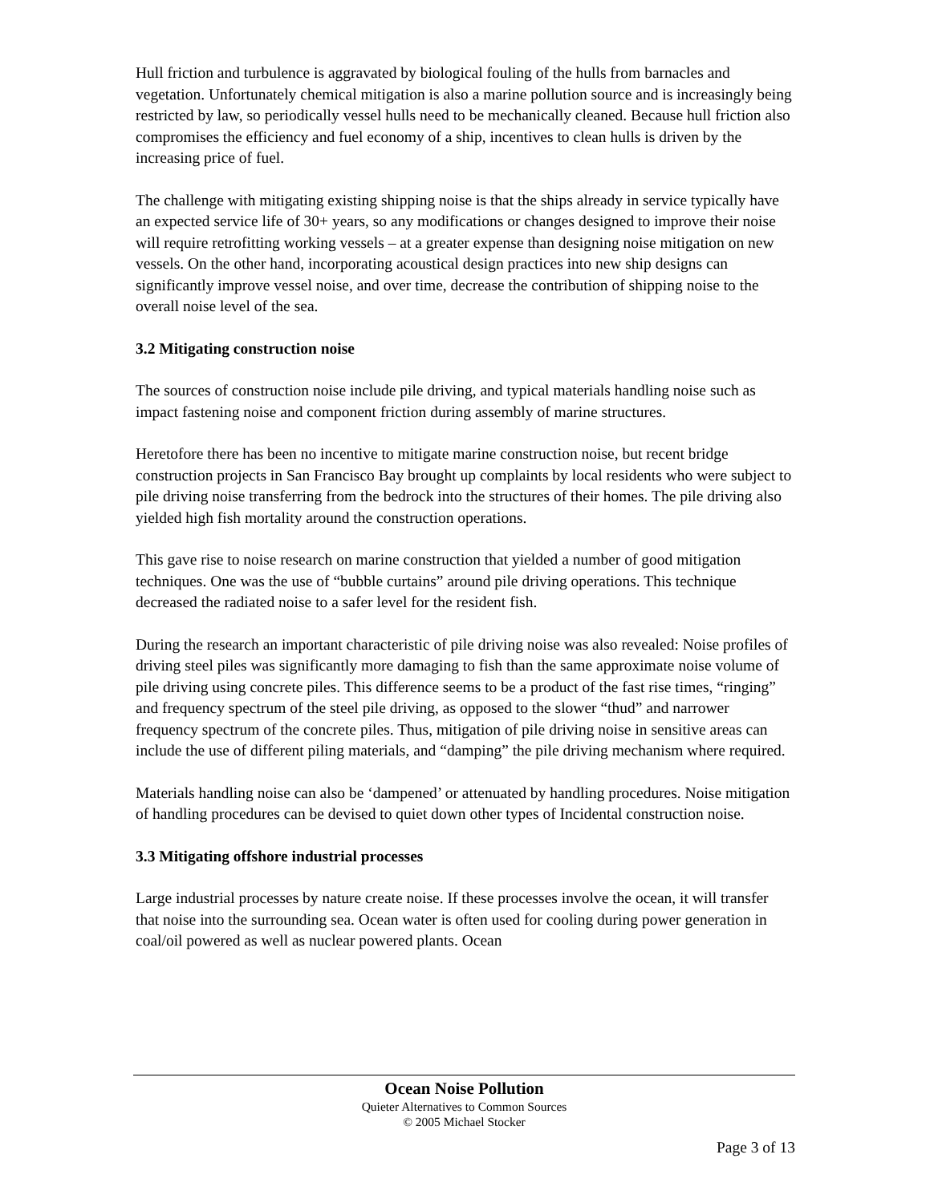Hull friction and turbulence is aggravated by biological fouling of the hulls from barnacles and vegetation. Unfortunately chemical mitigation is also a marine pollution source and is increasingly being restricted by law, so periodically vessel hulls need to be mechanically cleaned. Because hull friction also compromises the efficiency and fuel economy of a ship, incentives to clean hulls is driven by the increasing price of fuel.
The challenge with mitigating existing shipping noise is that the ships already in service typically have an expected service life of 30+ years, so any modifications or changes designed to improve their noise will require retrofitting working vessels – at a greater expense than designing noise mitigation on new vessels. On the other hand, incorporating acoustical design practices into new ship designs can significantly improve vessel noise, and over time, decrease the contribution of shipping noise to the overall noise level of the sea.
3.2 Mitigating construction noise
The sources of construction noise include pile driving, and typical materials handling noise such as impact fastening noise and component friction during assembly of marine structures.
Heretofore there has been no incentive to mitigate marine construction noise, but recent bridge construction projects in San Francisco Bay brought up complaints by local residents who were subject to pile driving noise transferring from the bedrock into the structures of their homes. The pile driving also yielded high fish mortality around the construction operations.
This gave rise to noise research on marine construction that yielded a number of good mitigation techniques. One was the use of “bubble curtains” around pile driving operations. This technique decreased the radiated noise to a safer level for the resident fish.
During the research an important characteristic of pile driving noise was also revealed: Noise profiles of driving steel piles was significantly more damaging to fish than the same approximate noise volume of pile driving using concrete piles. This difference seems to be a product of the fast rise times, “ringing” and frequency spectrum of the steel pile driving, as opposed to the slower “thud” and narrower frequency spectrum of the concrete piles. Thus, mitigation of pile driving noise in sensitive areas can include the use of different piling materials, and “damping” the pile driving mechanism where required.
Materials handling noise can also be ‘dampened’ or attenuated by handling procedures. Noise mitigation of handling procedures can be devised to quiet down other types of Incidental construction noise.
3.3 Mitigating offshore industrial processes
Large industrial processes by nature create noise. If these processes involve the ocean, it will transfer that noise into the surrounding sea. Ocean water is often used for cooling during power generation in coal/oil powered as well as nuclear powered plants. Ocean
Ocean Noise Pollution
Quieter Alternatives to Common Sources
© 2005 Michael Stocker
Page 3 of 13